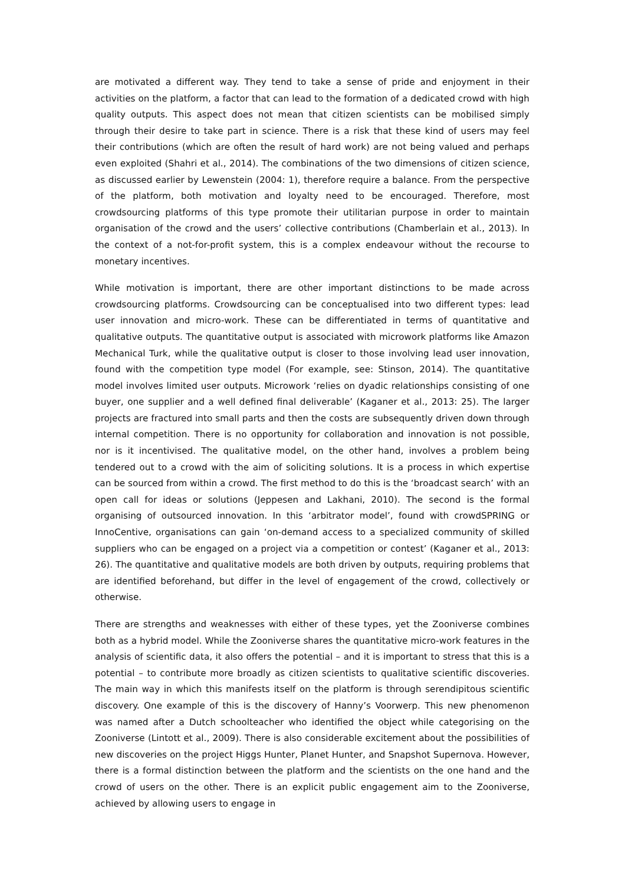are motivated a different way. They tend to take a sense of pride and enjoyment in their activities on the platform, a factor that can lead to the formation of a dedicated crowd with high quality outputs. This aspect does not mean that citizen scientists can be mobilised simply through their desire to take part in science. There is a risk that these kind of users may feel their contributions (which are often the result of hard work) are not being valued and perhaps even exploited (Shahri et al., 2014). The combinations of the two dimensions of citizen science, as discussed earlier by Lewenstein (2004: 1), therefore require a balance. From the perspective of the platform, both motivation and loyalty need to be encouraged. Therefore, most crowdsourcing platforms of this type promote their utilitarian purpose in order to maintain organisation of the crowd and the users’ collective contributions (Chamberlain et al., 2013). In the context of a not-for-profit system, this is a complex endeavour without the recourse to monetary incentives.
While motivation is important, there are other important distinctions to be made across crowdsourcing platforms. Crowdsourcing can be conceptualised into two different types: lead user innovation and micro-work. These can be differentiated in terms of quantitative and qualitative outputs. The quantitative output is associated with microwork platforms like Amazon Mechanical Turk, while the qualitative output is closer to those involving lead user innovation, found with the competition type model (For example, see: Stinson, 2014). The quantitative model involves limited user outputs. Microwork ‘relies on dyadic relationships consisting of one buyer, one supplier and a well defined final deliverable’ (Kaganer et al., 2013: 25). The larger projects are fractured into small parts and then the costs are subsequently driven down through internal competition. There is no opportunity for collaboration and innovation is not possible, nor is it incentivised. The qualitative model, on the other hand, involves a problem being tendered out to a crowd with the aim of soliciting solutions. It is a process in which expertise can be sourced from within a crowd. The first method to do this is the ‘broadcast search’ with an open call for ideas or solutions (Jeppesen and Lakhani, 2010). The second is the formal organising of outsourced innovation. In this ‘arbitrator model’, found with crowdSPRING or InnoCentive, organisations can gain ‘on-demand access to a specialized community of skilled suppliers who can be engaged on a project via a competition or contest’ (Kaganer et al., 2013: 26). The quantitative and qualitative models are both driven by outputs, requiring problems that are identified beforehand, but differ in the level of engagement of the crowd, collectively or otherwise.
There are strengths and weaknesses with either of these types, yet the Zooniverse combines both as a hybrid model. While the Zooniverse shares the quantitative micro-work features in the analysis of scientific data, it also offers the potential – and it is important to stress that this is a potential – to contribute more broadly as citizen scientists to qualitative scientific discoveries. The main way in which this manifests itself on the platform is through serendipitous scientific discovery. One example of this is the discovery of Hanny’s Voorwerp. This new phenomenon was named after a Dutch schoolteacher who identified the object while categorising on the Zooniverse (Lintott et al., 2009). There is also considerable excitement about the possibilities of new discoveries on the project Higgs Hunter, Planet Hunter, and Snapshot Supernova. However, there is a formal distinction between the platform and the scientists on the one hand and the crowd of users on the other. There is an explicit public engagement aim to the Zooniverse, achieved by allowing users to engage in